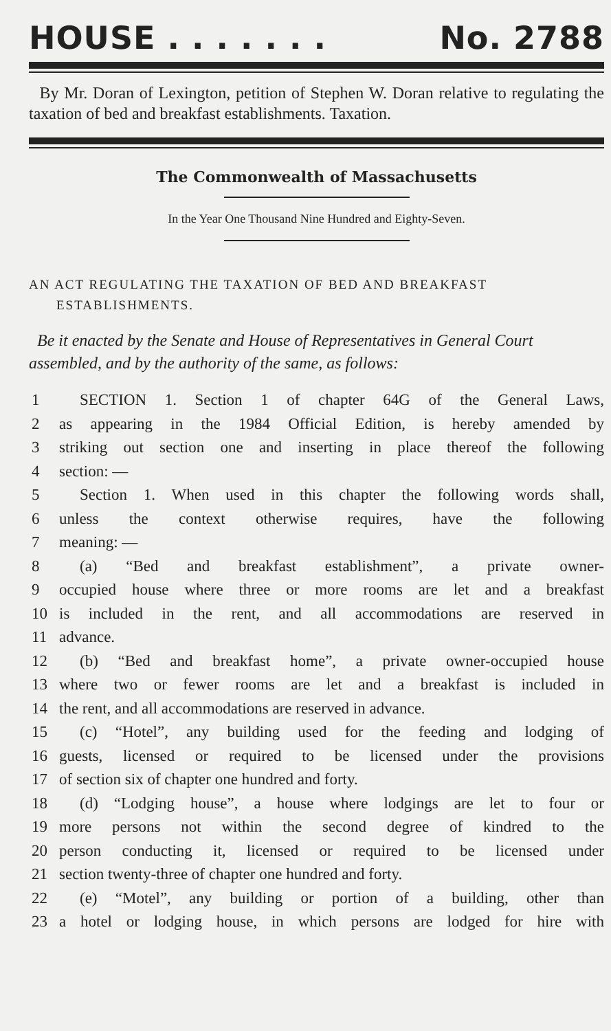HOUSE . . . . . . . No. 2788
By Mr. Doran of Lexington, petition of Stephen W. Doran relative to regulating the taxation of bed and breakfast establishments. Taxation.
The Commonwealth of Massachusetts
In the Year One Thousand Nine Hundred and Eighty-Seven.
AN ACT REGULATING THE TAXATION OF BED AND BREAKFAST
ESTABLISHMENTS.
Be it enacted by the Senate and House of Representatives in General Court assembled, and by the authority of the same, as follows:
1 SECTION 1. Section 1 of chapter 64G of the General Laws,
2 as appearing in the 1984 Official Edition, is hereby amended by
3 striking out section one and inserting in place thereof the following
4 section: —
5 Section 1. When used in this chapter the following words shall,
6 unless the context otherwise requires, have the following
7 meaning: —
8 (a) “Bed and breakfast establishment”, a private owner-
9 occupied house where three or more rooms are let and a breakfast
10 is included in the rent, and all accommodations are reserved in
11 advance.
12 (b) “Bed and breakfast home”, a private owner-occupied house
13 where two or fewer rooms are let and a breakfast is included in
14 the rent, and all accommodations are reserved in advance.
15 (c) “Hotel”, any building used for the feeding and lodging of
16 guests, licensed or required to be licensed under the provisions
17 of section six of chapter one hundred and forty.
18 (d) “Lodging house”, a house where lodgings are let to four or
19 more persons not within the second degree of kindred to the
20 person conducting it, licensed or required to be licensed under
21 section twenty-three of chapter one hundred and forty.
22 (e) “Motel”, any building or portion of a building, other than
23 a hotel or lodging house, in which persons are lodged for hire with